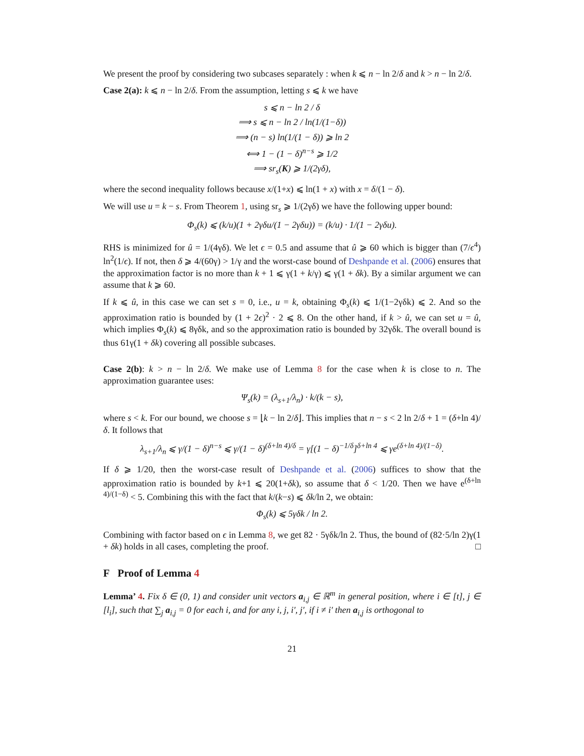We present the proof by considering two subcases separately : when k ⩽ n − ln 2/δ and k > n − ln 2/δ.
Case 2(a): k ⩽ n − ln 2/δ. From the assumption, letting s ⩽ k we have
s ⩽ n − ln 2 / δ
⟹ s ⩽ n − ln 2 / ln(1/(1−δ))
⟹ (n − s) ln(1/(1 − δ)) ⩾ ln 2
⟺ 1 − (1 − δ)<sup>n−s</sup> ⩾ 1/2
⟹ sr<sub>s</sub>(K) ⩾ 1/(2γδ),
where the second inequality follows because x/(1+x) ⩽ ln(1 + x) with x = δ/(1 − δ).
We will use u = k − s. From Theorem 1, using sr<sub>s</sub> ⩾ 1/(2γδ) we have the following upper bound:
Φ<sub>s</sub>(k) ⩽ (k/u)(1 + 2γδu/(1 − 2γδu)) = (k/u) · 1/(1 − 2γδu).
RHS is minimized for û = 1/(4γδ). We let ϵ = 0.5 and assume that û ⩾ 60 which is bigger than (7/ϵ<sup>4</sup>) ln<sup>2</sup>(1/ϵ). If not, then δ ⩾ 4/(60γ) > 1/γ and the worst-case bound of Deshpande et al. (2006) ensures that the approximation factor is no more than k + 1 ⩽ γ(1 + k/γ) ⩽ γ(1 + δk). By a similar argument we can assume that k ⩾ 60.
If k ⩽ û, in this case we can set s = 0, i.e., u = k, obtaining Φ<sub>s</sub>(k) ⩽ 1/(1−2γδk) ⩽ 2. And so the approximation ratio is bounded by (1 + 2ϵ)<sup>2</sup> · 2 ⩽ 8. On the other hand, if k > û, we can set u = û, which implies Φ<sub>s</sub>(k) ⩽ 8γδk, and so the approximation ratio is bounded by 32γδk. The overall bound is thus 61γ(1 + δk) covering all possible subcases.
Case 2(b): k > n − ln 2/δ. We make use of Lemma 8 for the case when k is close to n. The approximation guarantee uses:
Ψ<sub>s</sub>(k) = (λ<sub>s+1</sub>/λ<sub>n</sub>) · k/(k − s),
where s < k. For our bound, we choose s = ⌊k − ln 2/δ⌋. This implies that n − s < 2 ln 2/δ + 1 = (δ+ln 4)/δ. It follows that
λ<sub>s+1</sub>/λ<sub>n</sub> ⩽ γ/(1 − δ)<sup>n−s</sup> ⩽ γ/(1 − δ)<sup>(δ+ln 4)/δ</sup> = γ[(1 − δ)<sup>−1/δ</sup>]<sup>δ+ln 4</sup> ⩽ γe<sup>(δ+ln 4)/(1−δ)</sup>.
If δ ⩾ 1/20, then the worst-case result of Deshpande et al. (2006) suffices to show that the approximation ratio is bounded by k+1 ⩽ 20(1+δk), so assume that δ < 1/20. Then we have e<sup>(δ+ln 4)/(1−δ)</sup> < 5. Combining this with the fact that k/(k−s) ⩽ δk/ln 2, we obtain:
Φ<sub>s</sub>(k) ⩽ 5γδk / ln 2.
Combining with factor based on ϵ in Lemma 8, we get 82 · 5γδk/ln 2. Thus, the bound of (82·5/ln 2)γ(1 + δk) holds in all cases, completing the proof. □
F Proof of Lemma 4
Lemma’ 4. Fix δ ∈ (0, 1) and consider unit vectors a<sub>i,j</sub> ∈ ℝ<sup>m</sup> in general position, where i ∈ [t], j ∈ [l<sub>i</sub>], such that ∑<sub>j</sub> a<sub>i,j</sub> = 0 for each i, and for any i, j, i′, j′, if i ≠ i′ then a<sub>i,j</sub> is orthogonal to
21